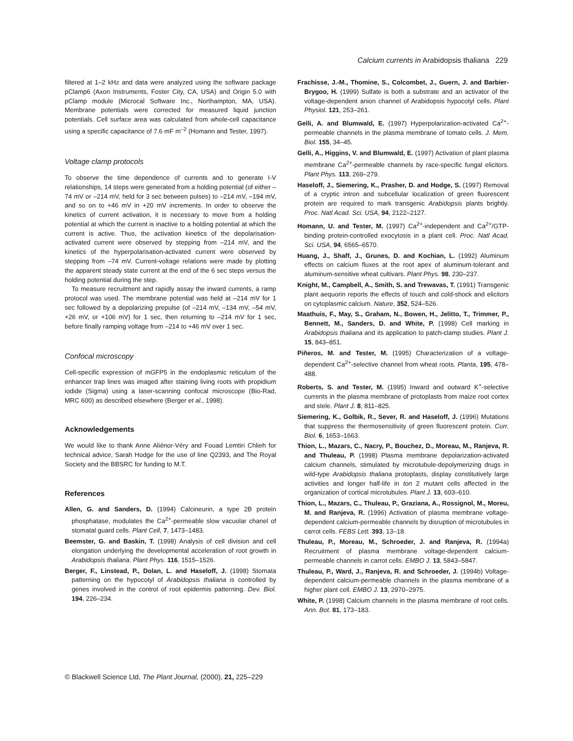Calcium currents in Arabidopsis thaliana 229
filtered at 1–2 kHz and data were analyzed using the software package pClamp6 (Axon Instruments, Foster City, CA, USA) and Origin 5.0 with pClamp module (Microcal Software Inc., Northampton, MA, USA). Membrane potentials were corrected for measured liquid junction potentials. Cell surface area was calculated from whole-cell capacitance using a specific capacitance of 7.6 mF m<sup>–2</sup> (Homann and Tester, 1997).
Voltage clamp protocols
To observe the time dependence of currents and to generate I-V relationships, 14 steps were generated from a holding potential (of either –74 mV or –214 mV, held for 3 sec between pulses) to –214 mV, –194 mV, and so on to +46 mV in +20 mV increments. In order to observe the kinetics of current activation, it is necessary to move from a holding potential at which the current is inactive to a holding potential at which the current is active. Thus, the activation kinetics of the depolarisation-activated current were observed by stepping from –214 mV, and the kinetics of the hyperpolarisation-activated current were observed by stepping from –74 mV. Current-voltage relations were made by plotting the apparent steady state current at the end of the 6 sec steps versus the holding potential during the step.
To measure recruitment and rapidly assay the inward currents, a ramp protocol was used. The membrane potential was held at –214 mV for 1 sec followed by a depolarizing prepulse (of –214 mV, –134 mV, –54 mV, +26 mV, or +106 mV) for 1 sec, then returning to –214 mV for 1 sec, before finally ramping voltage from –214 to +46 mV over 1 sec.
Confocal microscopy
Cell-specific expression of mGFP5 in the endoplasmic reticulum of the enhancer trap lines was imaged after staining living roots with propidium iodide (Sigma) using a laser-scanning confocal microscope (Bio-Rad, MRC 600) as described elsewhere (Berger et al., 1998).
Acknowledgements
We would like to thank Anne Aliénor-Véry and Fouad Lemtiri Chlieh for technical advice, Sarah Hodge for the use of line Q2393, and The Royal Society and the BBSRC for funding to M.T.
References
Allen, G. and Sanders, D. (1994) Calcineurin, a type 2B protein phosphatase, modulates the Ca<sup>2+</sup>-permeable slow vacuolar chanel of stomatal guard cells. Plant Cell, 7, 1473–1483.
Beemster, G. and Baskin, T. (1998) Analysis of cell division and cell elongation underlying the developmental acceleration of root growth in Arabidopsis thaliana. Plant Phys. 116, 1515–1526.
Berger, F., Linstead, P., Dolan, L. and Haseloff, J. (1998) Stomata patterning on the hypocotyl of Arabidopsis thaliana is controlled by genes involved in the control of root epidermis patterning. Dev. Biol. 194, 226–234.
Frachisse, J.-M., Thomine, S., Colcombet, J., Guern, J. and Barbier-Brygoo, H. (1999) Sulfate is both a substrate and an activator of the voltage-dependent anion channel of Arabidopsis hypocotyl cells. Plant Physiol. 121, 253–261.
Gelli, A. and Blumwald, E. (1997) Hyperpolarization-activated Ca<sup>2+</sup>-permeable channels in the plasma membrane of tomato cells. J. Mem. Biol. 155, 34–45.
Gelli, A., Higgins, V. and Blumwald, E. (1997) Activation of plant plasma membrane Ca<sup>2+</sup>-permeable channels by race-specific fungal elicitors. Plant Phys. 113, 269–279.
Haseloff, J., Siemering, K., Prasher, D. and Hodge, S. (1997) Removal of a cryptic intron and subcellular localization of green fluorescent protein are required to mark transgenic Arabidopsis plants brightly. Proc. Natl Acad. Sci. USA, 94, 2122–2127.
Homann, U. and Tester, M. (1997) Ca<sup>2+</sup>-independent and Ca<sup>2+</sup>/GTP-binding protein-controlled exocytosis in a plant cell. Proc. Natl Acad. Sci. USA, 94, 6565–6570.
Huang, J., Shaff, J., Grunes, D. and Kochian, L. (1992) Aluminum effects on calcium fluxes at the root apex of aluminum-tolerant and aluminum-sensitive wheat cultivars. Plant Phys. 98, 230–237.
Knight, M., Campbell, A., Smith, S. and Trewavas, T. (1991) Transgenic plant aequorin reports the effects of touch and cold-shock and elicitors on cytoplasmic calcium. Nature, 352, 524–526.
Maathuis, F., May, S., Graham, N., Bowen, H., Jelitto, T., Trimmer, P., Bennett, M., Sanders, D. and White, P. (1998) Cell marking in Arabidopsis thaliana and its application to patch-clamp studies. Plant J. 15, 843–851.
Piñeros, M. and Tester, M. (1995) Characterization of a voltage-dependent Ca<sup>2+</sup>-selective channel from wheat roots. Planta, 195, 478–488.
Roberts, S. and Tester, M. (1995) Inward and outward K<sup>+</sup>-selective currents in the plasma membrane of protoplasts from maize root cortex and stele. Plant J. 8, 811–825.
Siemering, K., Golbik, R., Sever, R. and Haseloff, J. (1996) Mutations that suppress the thermosensitivity of green fluorescent protein. Curr. Biol. 6, 1653–1663.
Thion, L., Mazars, C., Nacry, P., Bouchez, D., Moreau, M., Ranjeva, R. and Thuleau, P. (1998) Plasma membrane depolarization-activated calcium channels, stimulated by microtubule-depolymerizing drugs in wild-type Arabidopsis thaliana protoplasts, display constitutively large activities and longer half-life in ton 2 mutant cells affected in the organization of cortical microtubules. Plant J. 13, 603–610.
Thion, L., Mazars, C., Thuleau, P., Graziana, A., Rossignol, M., Moreu, M. and Ranjeva, R. (1996) Activation of plasma membrane voltage-dependent calcium-permeable channels by disruption of microtubules in carrot cells. FEBS Lett. 393, 13–18.
Thuleau, P., Moreau, M., Schroeder, J. and Ranjeva, R. (1994a) Recruitment of plasma membrane voltage-dependent calcium-permeable channels in carrot cells. EMBO J. 13, 5843–5847.
Thuleau, P., Ward, J., Ranjeva, R. and Schroeder, J. (1994b) Voltage-dependent calcium-permeable channels in the plasma membrane of a higher plant cell. EMBO J. 13, 2970–2975.
White, P. (1998) Calcium channels in the plasma membrane of root cells. Ann. Bot. 81, 173–183.
© Blackwell Science Ltd, The Plant Journal, (2000), 21, 225–229